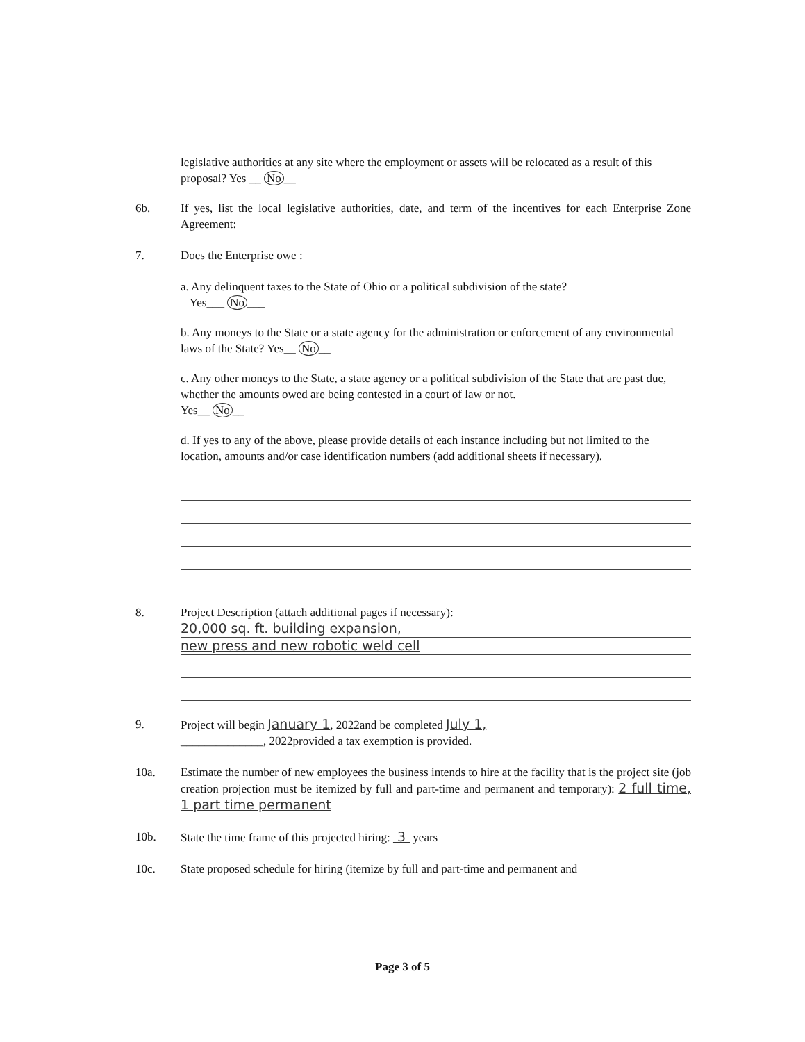legislative authorities at any site where the employment or assets will be relocated as a result of this proposal? Yes __ No __
6b. If yes, list the local legislative authorities, date, and term of the incentives for each Enterprise Zone Agreement:
7. Does the Enterprise owe :
a. Any delinquent taxes to the State of Ohio or a political subdivision of the state?
Yes___ No ___
b. Any moneys to the State or a state agency for the administration or enforcement of any environmental laws of the State? Yes__ No __
c. Any other moneys to the State, a state agency or a political subdivision of the State that are past due, whether the amounts owed are being contested in a court of law or not.
Yes__ No __
d. If yes to any of the above, please provide details of each instance including but not limited to the location, amounts and/or case identification numbers (add additional sheets if necessary).
8. Project Description (attach additional pages if necessary):
20,000 sq. ft. building expansion,
new press and new robotic weld cell
9. Project will begin January 1, 2022and be completed July 1,
______________, 2022provided a tax exemption is provided.
10a. Estimate the number of new employees the business intends to hire at the facility that is the project site (job creation projection must be itemized by full and part-time and permanent and temporary): 2 full time, 1 part time permanent
10b. State the time frame of this projected hiring: 3 years
10c. State proposed schedule for hiring (itemize by full and part-time and permanent and
Page 3 of 5